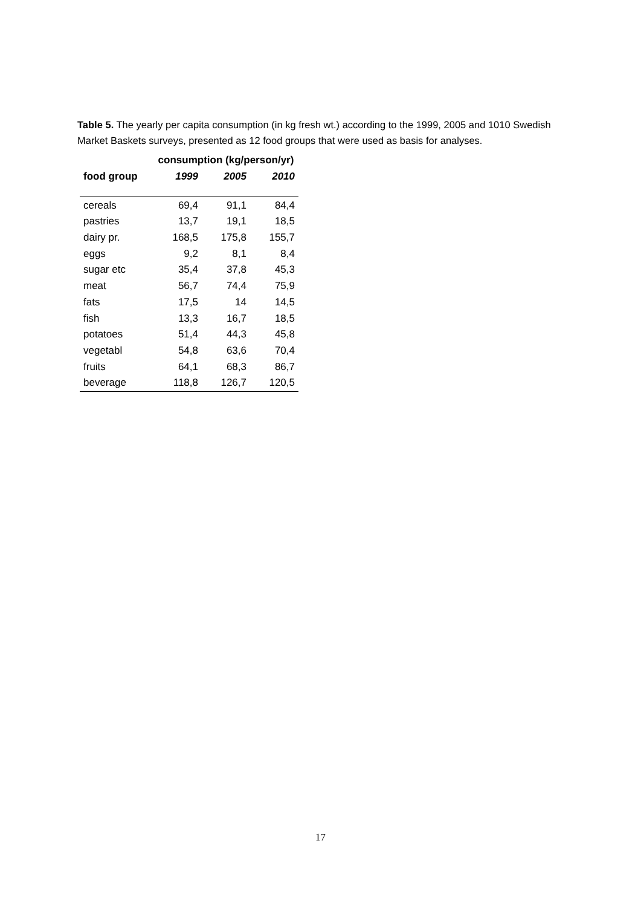Table 5. The yearly per capita consumption (in kg fresh wt.) according to the 1999, 2005 and 1010 Swedish Market Baskets surveys, presented as 12 food groups that were used as basis for analyses.
| | consumption (kg/person/yr) | | |
| --- | --- | --- | --- |
| food group | 1999 | 2005 | 2010 |
| cereals | 69,4 | 91,1 | 84,4 |
| pastries | 13,7 | 19,1 | 18,5 |
| dairy pr. | 168,5 | 175,8 | 155,7 |
| eggs | 9,2 | 8,1 | 8,4 |
| sugar etc | 35,4 | 37,8 | 45,3 |
| meat | 56,7 | 74,4 | 75,9 |
| fats | 17,5 | 14 | 14,5 |
| fish | 13,3 | 16,7 | 18,5 |
| potatoes | 51,4 | 44,3 | 45,8 |
| vegetabl | 54,8 | 63,6 | 70,4 |
| fruits | 64,1 | 68,3 | 86,7 |
| beverage | 118,8 | 126,7 | 120,5 |
17